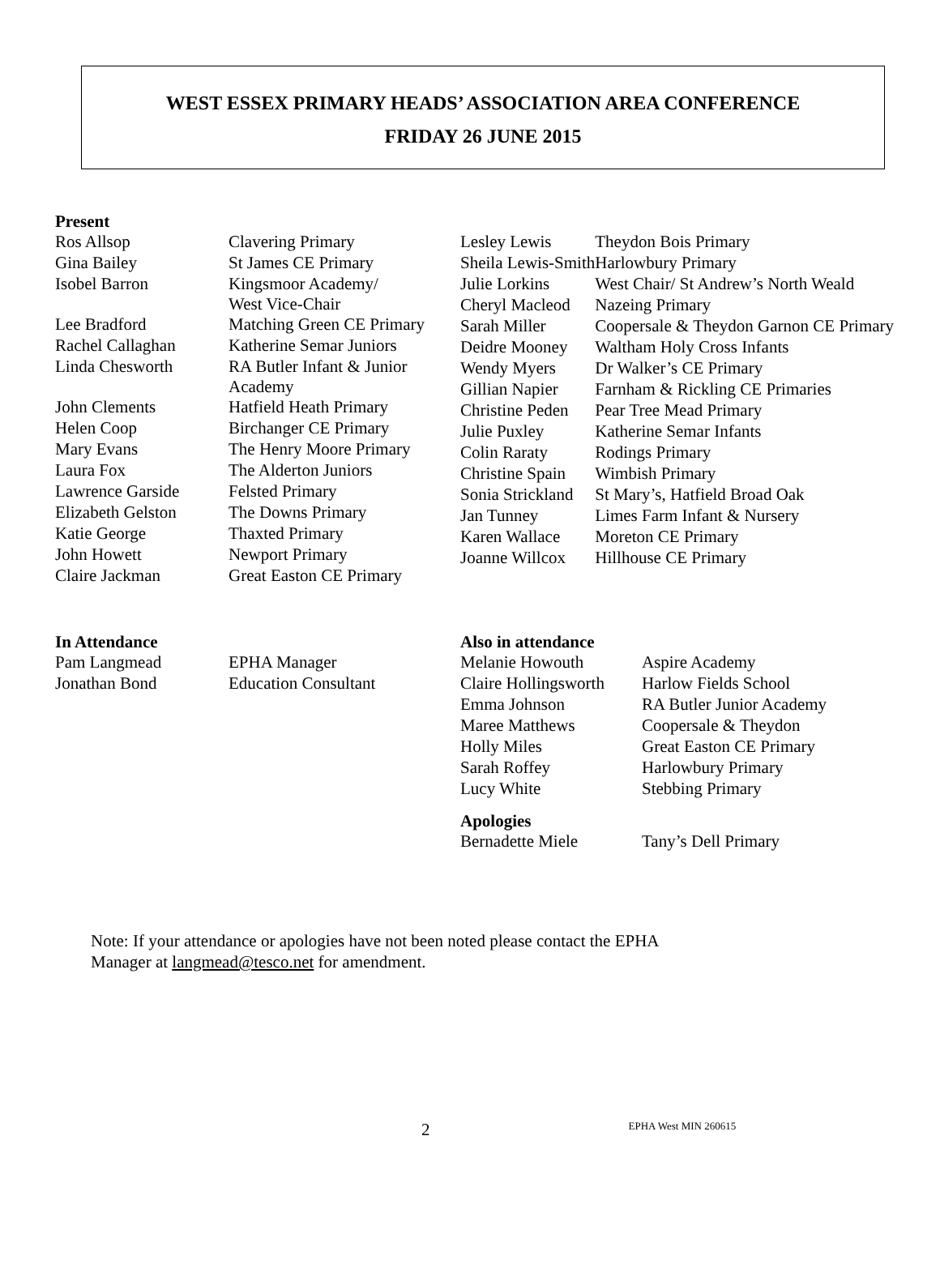WEST ESSEX PRIMARY HEADS’ ASSOCIATION AREA CONFERENCE
FRIDAY 26 JUNE 2015
Present
| Ros Allsop | Clavering Primary |
| Gina Bailey | St James CE Primary |
| Isobel Barron | Kingsmoor Academy/ West Vice-Chair |
| Lee Bradford | Matching Green CE Primary |
| Rachel Callaghan | Katherine Semar Juniors |
| Linda Chesworth | RA Butler Infant & Junior Academy |
| John Clements | Hatfield Heath Primary |
| Helen Coop | Birchanger CE Primary |
| Mary Evans | The Henry Moore Primary |
| Laura Fox | The Alderton Juniors |
| Lawrence Garside | Felsted Primary |
| Elizabeth Gelston | The Downs Primary |
| Katie George | Thaxted Primary |
| John Howett | Newport Primary |
| Claire Jackman | Great Easton CE Primary |
| Lesley Lewis | Theydon Bois Primary |
| Sheila Lewis-Smith | Harlowbury Primary |
| Julie Lorkins | West Chair/ St Andrew’s North Weald |
| Cheryl Macleod | Nazeing Primary |
| Sarah Miller | Coopersale & Theydon Garnon CE Primary |
| Deidre Mooney | Waltham Holy Cross Infants |
| Wendy Myers | Dr Walker’s CE Primary |
| Gillian Napier | Farnham & Rickling CE Primaries |
| Christine Peden | Pear Tree Mead Primary |
| Julie Puxley | Katherine Semar Infants |
| Colin Raraty | Rodings Primary |
| Christine Spain | Wimbish Primary |
| Sonia Strickland | St Mary’s, Hatfield Broad Oak |
| Jan Tunney | Limes Farm Infant & Nursery |
| Karen Wallace | Moreton CE Primary |
| Joanne Willcox | Hillhouse CE Primary |
In Attendance
| Pam Langmead | EPHA Manager |
| Jonathan Bond | Education Consultant |
Also in attendance
| Melanie Howouth | Aspire Academy |
| Claire Hollingsworth | Harlow Fields School |
| Emma Johnson | RA Butler Junior Academy |
| Maree Matthews | Coopersale & Theydon |
| Holly Miles | Great Easton CE Primary |
| Sarah Roffey | Harlowbury Primary |
| Lucy White | Stebbing Primary |
Apologies
| Bernadette Miele | Tany’s Dell Primary |
Note: If your attendance or apologies have not been noted please contact the EPHA
Manager at langmead@tesco.net for amendment.
2 EPHA West MIN 260615